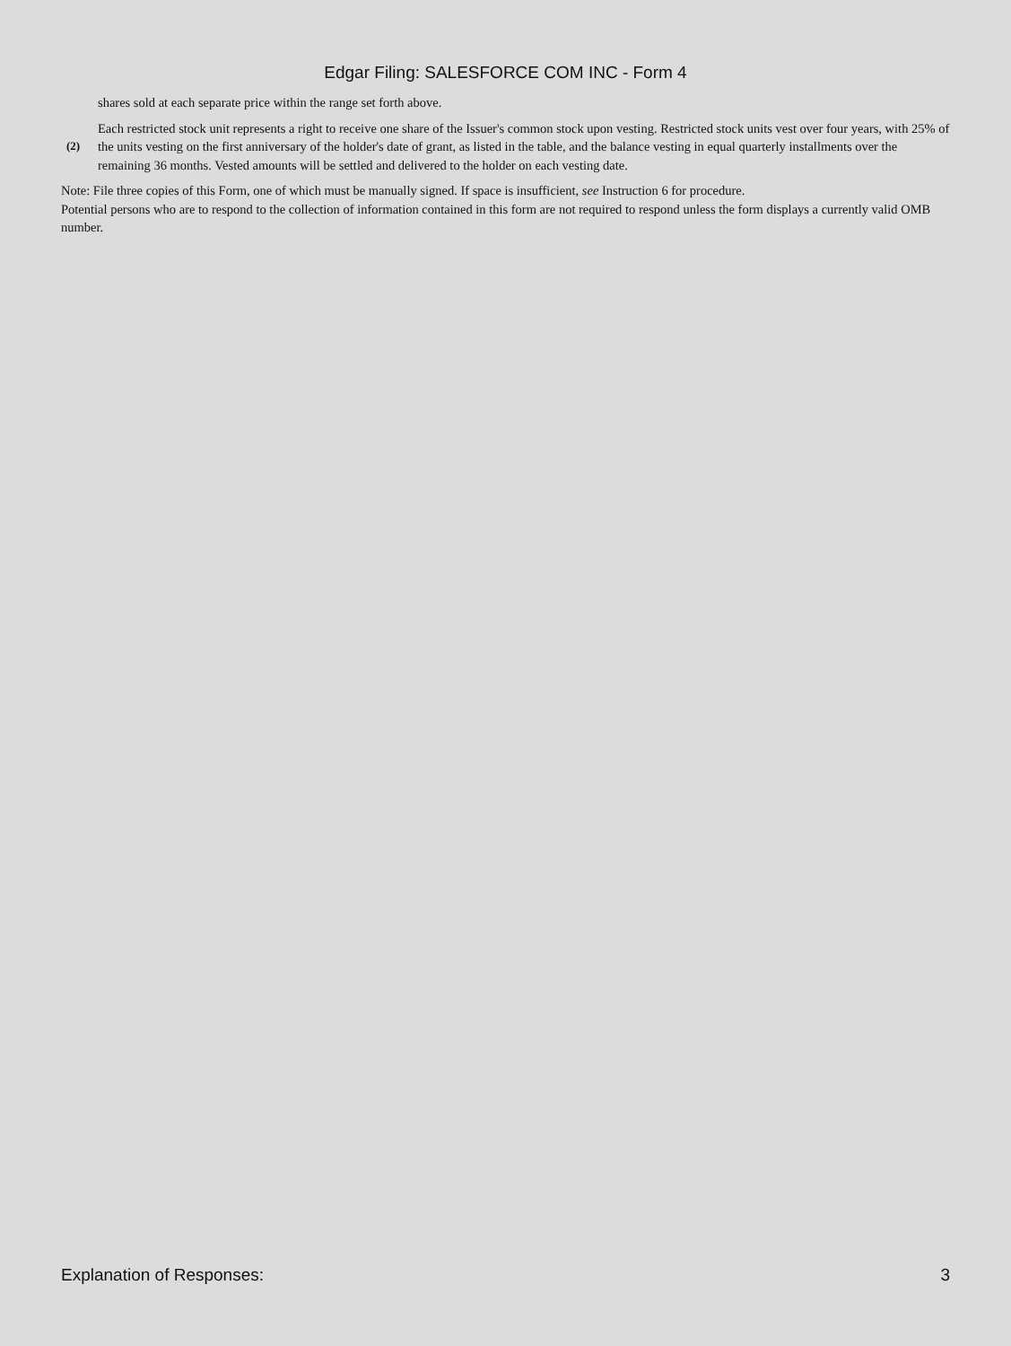Edgar Filing: SALESFORCE COM INC - Form 4
shares sold at each separate price within the range set forth above.
(2)
Each restricted stock unit represents a right to receive one share of the Issuer's common stock upon vesting. Restricted stock units vest over four years, with 25% of the units vesting on the first anniversary of the holder's date of grant, as listed in the table, and the balance vesting in equal quarterly installments over the remaining 36 months. Vested amounts will be settled and delivered to the holder on each vesting date.
Note: File three copies of this Form, one of which must be manually signed. If space is insufficient, see Instruction 6 for procedure.
Potential persons who are to respond to the collection of information contained in this form are not required to respond unless the form displays a currently valid OMB number.
Explanation of Responses: 3